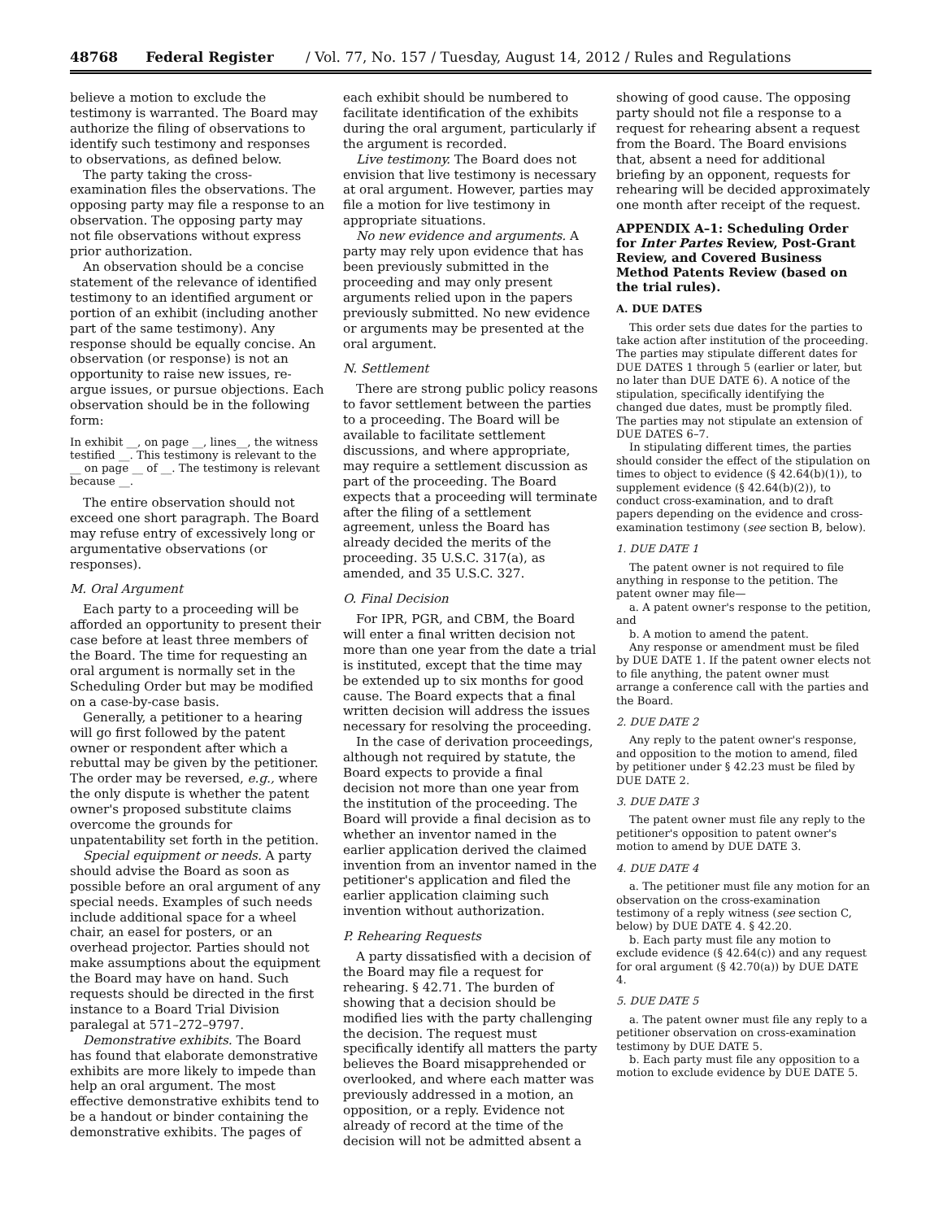48768 Federal Register / Vol. 77, No. 157 / Tuesday, August 14, 2012 / Rules and Regulations
believe a motion to exclude the testimony is warranted. The Board may authorize the filing of observations to identify such testimony and responses to observations, as defined below.
The party taking the cross-examination files the observations. The opposing party may file a response to an observation. The opposing party may not file observations without express prior authorization.
An observation should be a concise statement of the relevance of identified testimony to an identified argument or portion of an exhibit (including another part of the same testimony). Any response should be equally concise. An observation (or response) is not an opportunity to raise new issues, re-argue issues, or pursue objections. Each observation should be in the following form:
In exhibit __, on page __, lines__, the witness testified __. This testimony is relevant to the __ on page __ of __. The testimony is relevant because __.
The entire observation should not exceed one short paragraph. The Board may refuse entry of excessively long or argumentative observations (or responses).
M. Oral Argument
Each party to a proceeding will be afforded an opportunity to present their case before at least three members of the Board. The time for requesting an oral argument is normally set in the Scheduling Order but may be modified on a case-by-case basis.
Generally, a petitioner to a hearing will go first followed by the patent owner or respondent after which a rebuttal may be given by the petitioner. The order may be reversed, e.g., where the only dispute is whether the patent owner's proposed substitute claims overcome the grounds for unpatentability set forth in the petition.
Special equipment or needs. A party should advise the Board as soon as possible before an oral argument of any special needs. Examples of such needs include additional space for a wheel chair, an easel for posters, or an overhead projector. Parties should not make assumptions about the equipment the Board may have on hand. Such requests should be directed in the first instance to a Board Trial Division paralegal at 571–272–9797.
Demonstrative exhibits. The Board has found that elaborate demonstrative exhibits are more likely to impede than help an oral argument. The most effective demonstrative exhibits tend to be a handout or binder containing the demonstrative exhibits. The pages of
each exhibit should be numbered to facilitate identification of the exhibits during the oral argument, particularly if the argument is recorded.
Live testimony. The Board does not envision that live testimony is necessary at oral argument. However, parties may file a motion for live testimony in appropriate situations.
No new evidence and arguments. A party may rely upon evidence that has been previously submitted in the proceeding and may only present arguments relied upon in the papers previously submitted. No new evidence or arguments may be presented at the oral argument.
N. Settlement
There are strong public policy reasons to favor settlement between the parties to a proceeding. The Board will be available to facilitate settlement discussions, and where appropriate, may require a settlement discussion as part of the proceeding. The Board expects that a proceeding will terminate after the filing of a settlement agreement, unless the Board has already decided the merits of the proceeding. 35 U.S.C. 317(a), as amended, and 35 U.S.C. 327.
O. Final Decision
For IPR, PGR, and CBM, the Board will enter a final written decision not more than one year from the date a trial is instituted, except that the time may be extended up to six months for good cause. The Board expects that a final written decision will address the issues necessary for resolving the proceeding.
In the case of derivation proceedings, although not required by statute, the Board expects to provide a final decision not more than one year from the institution of the proceeding. The Board will provide a final decision as to whether an inventor named in the earlier application derived the claimed invention from an inventor named in the petitioner's application and filed the earlier application claiming such invention without authorization.
P. Rehearing Requests
A party dissatisfied with a decision of the Board may file a request for rehearing. § 42.71. The burden of showing that a decision should be modified lies with the party challenging the decision. The request must specifically identify all matters the party believes the Board misapprehended or overlooked, and where each matter was previously addressed in a motion, an opposition, or a reply. Evidence not already of record at the time of the decision will not be admitted absent a
showing of good cause. The opposing party should not file a response to a request for rehearing absent a request from the Board. The Board envisions that, absent a need for additional briefing by an opponent, requests for rehearing will be decided approximately one month after receipt of the request.
APPENDIX A–1: Scheduling Order for Inter Partes Review, Post-Grant Review, and Covered Business Method Patents Review (based on the trial rules).
A. DUE DATES
This order sets due dates for the parties to take action after institution of the proceeding. The parties may stipulate different dates for DUE DATES 1 through 5 (earlier or later, but no later than DUE DATE 6). A notice of the stipulation, specifically identifying the changed due dates, must be promptly filed. The parties may not stipulate an extension of DUE DATES 6–7.
In stipulating different times, the parties should consider the effect of the stipulation on times to object to evidence (§ 42.64(b)(1)), to supplement evidence (§ 42.64(b)(2)), to conduct cross-examination, and to draft papers depending on the evidence and cross-examination testimony (see section B, below).
1. DUE DATE 1
The patent owner is not required to file anything in response to the petition. The patent owner may file—
a. A patent owner's response to the petition, and
b. A motion to amend the patent.
Any response or amendment must be filed by DUE DATE 1. If the patent owner elects not to file anything, the patent owner must arrange a conference call with the parties and the Board.
2. DUE DATE 2
Any reply to the patent owner's response, and opposition to the motion to amend, filed by petitioner under § 42.23 must be filed by DUE DATE 2.
3. DUE DATE 3
The patent owner must file any reply to the petitioner's opposition to patent owner's motion to amend by DUE DATE 3.
4. DUE DATE 4
a. The petitioner must file any motion for an observation on the cross-examination testimony of a reply witness (see section C, below) by DUE DATE 4. § 42.20.
b. Each party must file any motion to exclude evidence (§ 42.64(c)) and any request for oral argument (§ 42.70(a)) by DUE DATE 4.
5. DUE DATE 5
a. The patent owner must file any reply to a petitioner observation on cross-examination testimony by DUE DATE 5.
b. Each party must file any opposition to a motion to exclude evidence by DUE DATE 5.